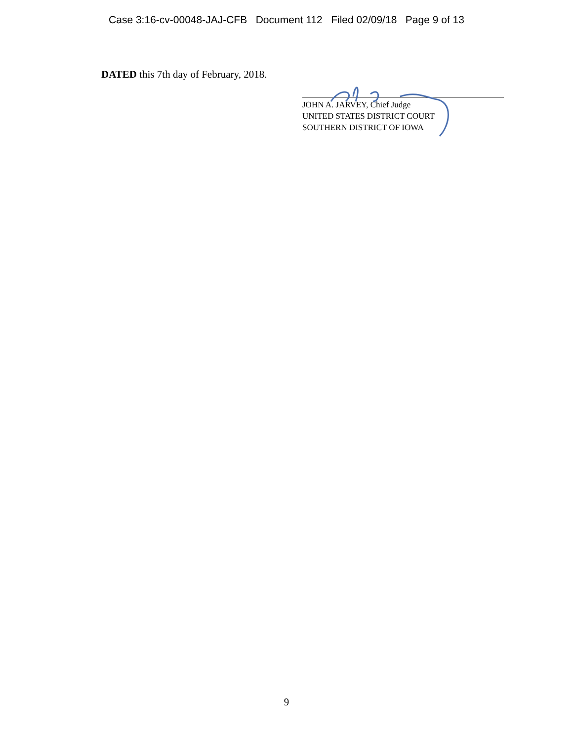Case 3:16-cv-00048-JAJ-CFB Document 112 Filed 02/09/18 Page 9 of 13
DATED this 7th day of February, 2018.
JOHN A. JARVEY, Chief Judge
UNITED STATES DISTRICT COURT
SOUTHERN DISTRICT OF IOWA
9